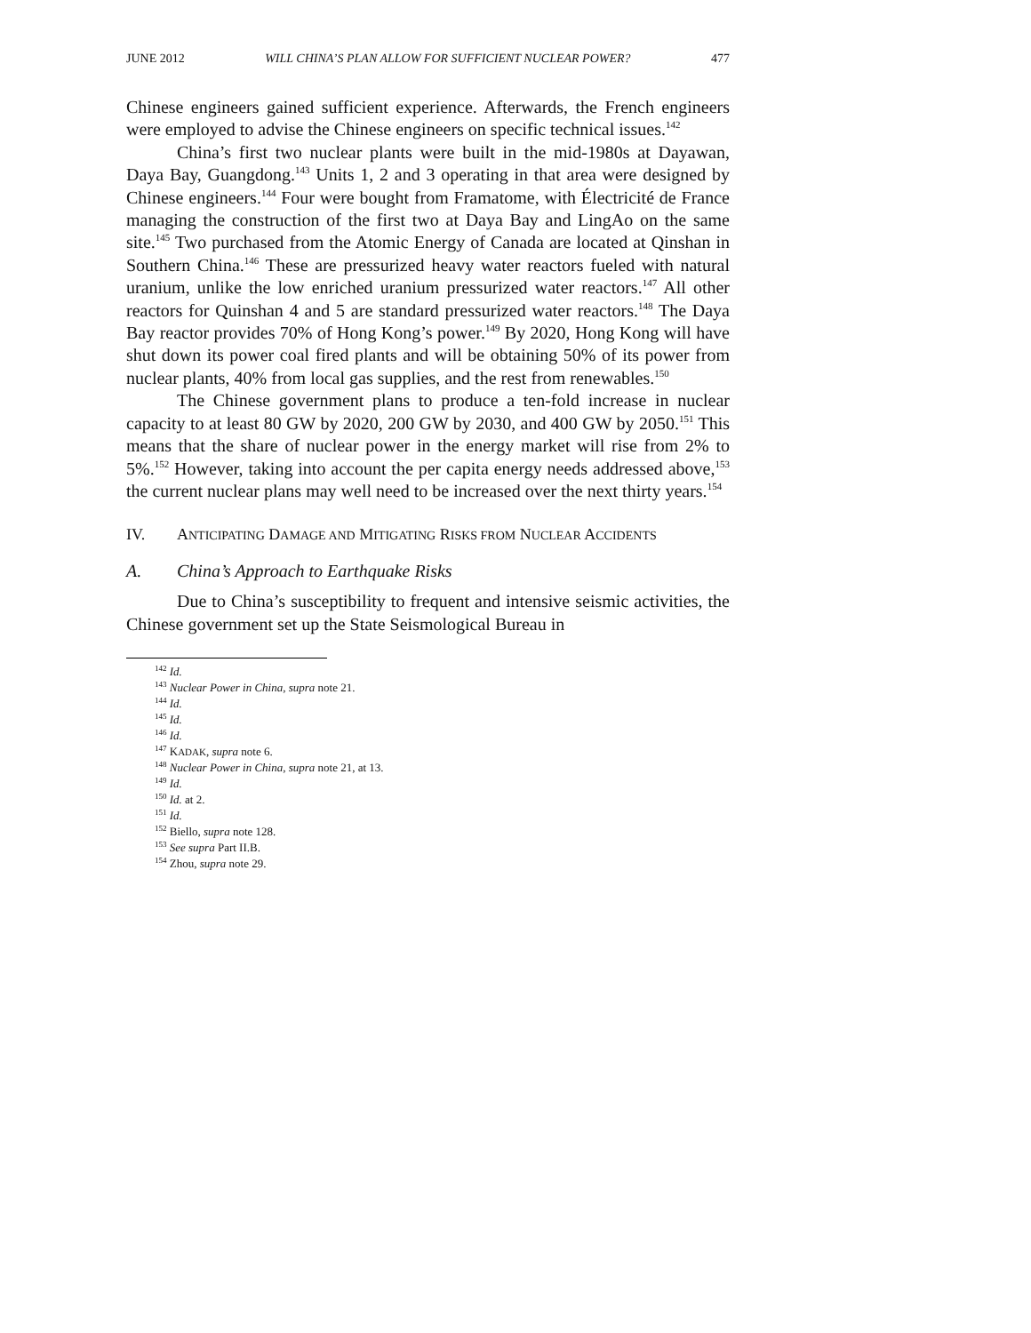JUNE 2012 WILL CHINA’S PLAN ALLOW FOR SUFFICIENT NUCLEAR POWER? 477
Chinese engineers gained sufficient experience. Afterwards, the French engineers were employed to advise the Chinese engineers on specific technical issues.<sup>142</sup>
China’s first two nuclear plants were built in the mid-1980s at Dayawan, Daya Bay, Guangdong.<sup>143</sup> Units 1, 2 and 3 operating in that area were designed by Chinese engineers.<sup>144</sup> Four were bought from Framatome, with Électricité de France managing the construction of the first two at Daya Bay and LingAo on the same site.<sup>145</sup> Two purchased from the Atomic Energy of Canada are located at Qinshan in Southern China.<sup>146</sup> These are pressurized heavy water reactors fueled with natural uranium, unlike the low enriched uranium pressurized water reactors.<sup>147</sup> All other reactors for Quinshan 4 and 5 are standard pressurized water reactors.<sup>148</sup> The Daya Bay reactor provides 70% of Hong Kong’s power.<sup>149</sup> By 2020, Hong Kong will have shut down its power coal fired plants and will be obtaining 50% of its power from nuclear plants, 40% from local gas supplies, and the rest from renewables.<sup>150</sup>
The Chinese government plans to produce a ten-fold increase in nuclear capacity to at least 80 GW by 2020, 200 GW by 2030, and 400 GW by 2050.<sup>151</sup> This means that the share of nuclear power in the energy market will rise from 2% to 5%.<sup>152</sup> However, taking into account the per capita energy needs addressed above,<sup>153</sup> the current nuclear plans may well need to be increased over the next thirty years.<sup>154</sup>
IV. ANTICIPATING DAMAGE AND MITIGATING RISKS FROM NUCLEAR ACCIDENTS
A. China’s Approach to Earthquake Risks
Due to China’s susceptibility to frequent and intensive seismic activities, the Chinese government set up the State Seismological Bureau in
<sup>142</sup> Id.
<sup>143</sup> Nuclear Power in China, supra note 21.
<sup>144</sup> Id.
<sup>145</sup> Id.
<sup>146</sup> Id.
<sup>147</sup> KADAK, supra note 6.
<sup>148</sup> Nuclear Power in China, supra note 21, at 13.
<sup>149</sup> Id.
<sup>150</sup> Id. at 2.
<sup>151</sup> Id.
<sup>152</sup> Biello, supra note 128.
<sup>153</sup> See supra Part II.B.
<sup>154</sup> Zhou, supra note 29.